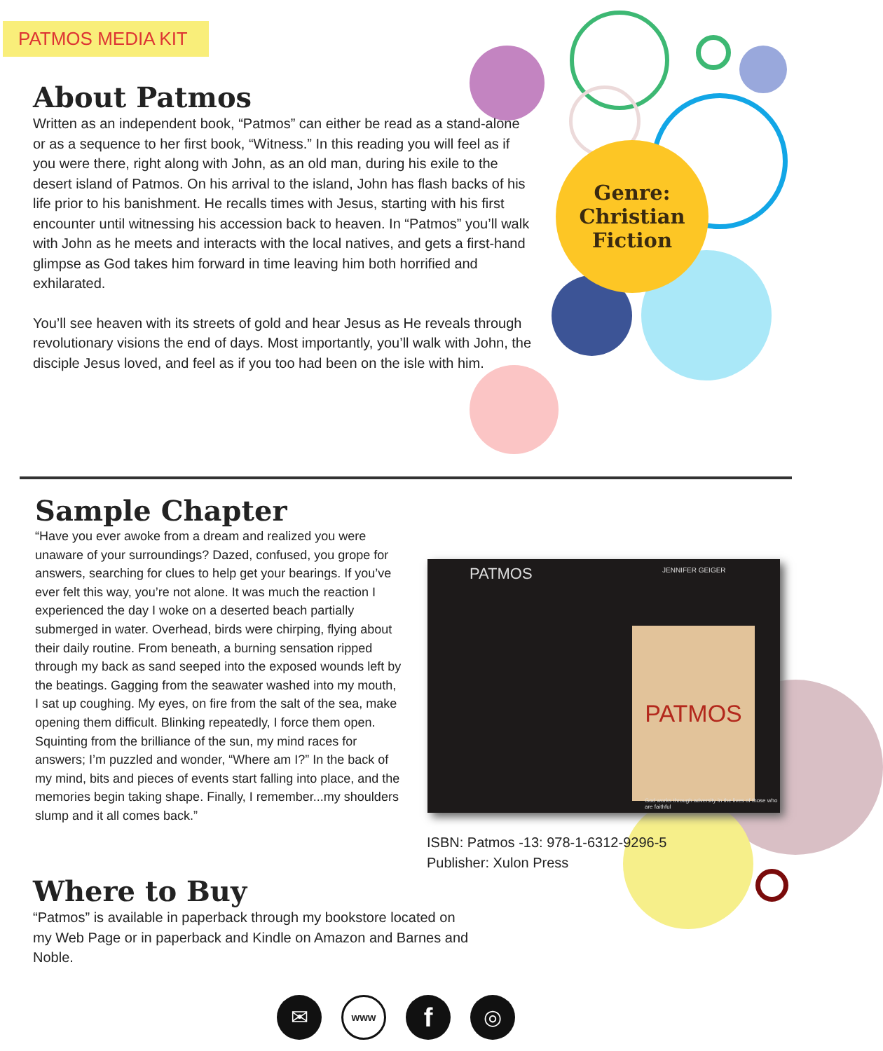Genre:
Christian
Fiction
PATMOS MEDIA KIT
About Patmos
Written as an independent book, “Patmos” can either be read as a stand-alone or as a sequence to her first book, “Witness.” In this reading you will feel as if you were there, right along with John, as an old man, during his exile to the desert island of Patmos. On his arrival to the island, John has flash backs of his life prior to his banishment. He recalls times with Jesus, starting with his first encounter until witnessing his accession back to heaven. In “Patmos” you’ll walk with John as he meets and interacts with the local natives, and gets a first-hand glimpse as God takes him forward in time leaving him both horrified and exhilarated.
You’ll see heaven with its streets of gold and hear Jesus as He reveals through revolutionary visions the end of days. Most importantly, you’ll walk with John, the disciple Jesus loved, and feel as if you too had been on the isle with him.
Sample Chapter
“Have you ever awoke from a dream and realized you were unaware of your surroundings? Dazed, confused, you grope for answers, searching for clues to help get your bearings. If you’ve ever felt this way, you’re not alone. It was much the reaction I experienced the day I woke on a deserted beach partially submerged in water. Overhead, birds were chirping, flying about their daily routine. From beneath, a burning sensation ripped through my back as sand seeped into the exposed wounds left by the beatings. Gagging from the seawater washed into my mouth, I sat up coughing. My eyes, on fire from the salt of the sea, make opening them difficult. Blinking repeatedly, I force them open. Squinting from the brilliance of the sun, my mind races for answers; I’m puzzled and wonder, “Where am I?” In the back of my mind, bits and pieces of events start falling into place, and the memories begin taking shape. Finally, I remember...my shoulders slump and it all comes back.”
PATMOS JENNIFER GEIGER
PATMOS
God works through adversity in the lives of those who are faithful
ISBN: Patmos -13: 978-1-6312-9296-5
Publisher: Xulon Press
Where to Buy
“Patmos” is available in paperback through my bookstore located on my Web Page or in paperback and Kindle on Amazon and Barnes and Noble.
✉
www
f
◎